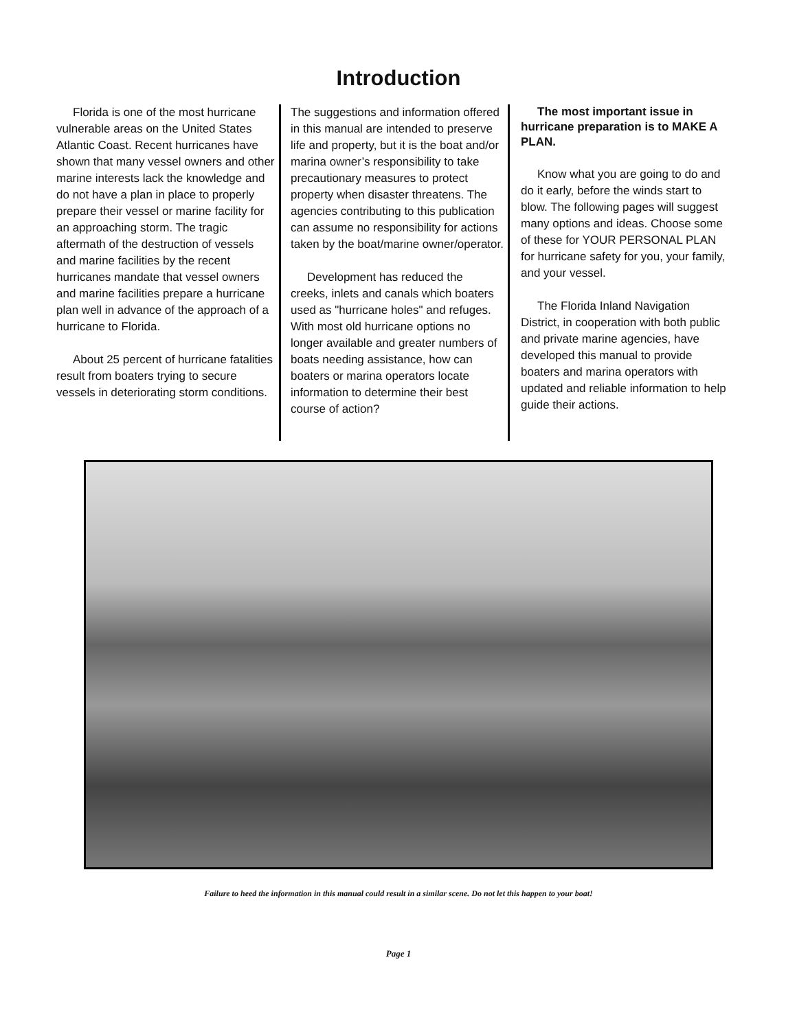Introduction
Florida is one of the most hurricane vulnerable areas on the United States Atlantic Coast. Recent hurricanes have shown that many vessel owners and other marine interests lack the knowledge and do not have a plan in place to properly prepare their vessel or marine facility for an approaching storm. The tragic aftermath of the destruction of vessels and marine facilities by the recent hurricanes mandate that vessel owners and marine facilities prepare a hurricane plan well in advance of the approach of a hurricane to Florida.
About 25 percent of hurricane fatalities result from boaters trying to secure vessels in deteriorating storm conditions.
The suggestions and information offered in this manual are intended to preserve life and property, but it is the boat and/or marina owner’s responsibility to take precautionary measures to protect property when disaster threatens. The agencies contributing to this publication can assume no responsibility for actions taken by the boat/marine owner/operator.
Development has reduced the creeks, inlets and canals which boaters used as "hurricane holes" and refuges. With most old hurricane options no longer available and greater numbers of boats needing assistance, how can boaters or marina operators locate information to determine their best course of action?
The most important issue in hurricane preparation is to MAKE A PLAN.
Know what you are going to do and do it early, before the winds start to blow. The following pages will suggest many options and ideas. Choose some of these for YOUR PERSONAL PLAN for hurricane safety for you, your family, and your vessel.
The Florida Inland Navigation District, in cooperation with both public and private marine agencies, have developed this manual to provide boaters and marina operators with updated and reliable information to help guide their actions.
Failure to heed the information in this manual could result in a similar scene. Do not let this happen to your boat!
Page 1